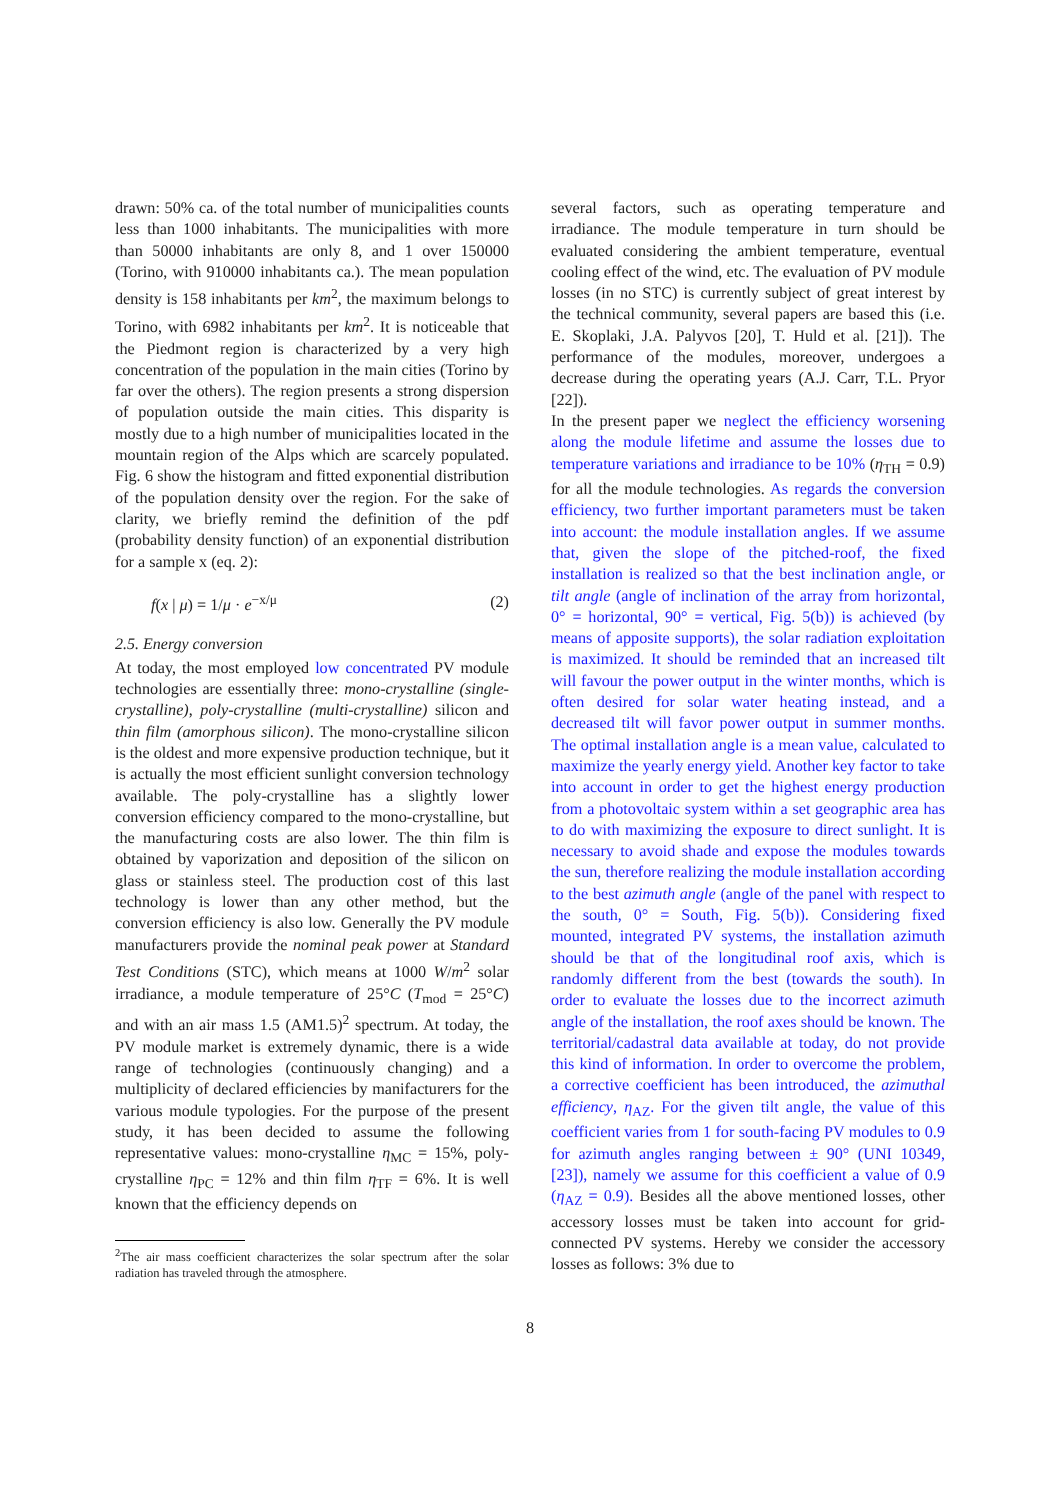drawn: 50% ca. of the total number of municipalities counts less than 1000 inhabitants. The municipalities with more than 50000 inhabitants are only 8, and 1 over 150000 (Torino, with 910000 inhabitants ca.). The mean population density is 158 inhabitants per km<sup>2</sup>, the maximum belongs to Torino, with 6982 inhabitants per km<sup>2</sup>. It is noticeable that the Piedmont region is characterized by a very high concentration of the population in the main cities (Torino by far over the others). The region presents a strong dispersion of population outside the main cities. This disparity is mostly due to a high number of municipalities located in the mountain region of the Alps which are scarcely populated. Fig. 6 show the histogram and fitted exponential distribution of the population density over the region. For the sake of clarity, we briefly remind the definition of the pdf (probability density function) of an exponential distribution for a sample x (eq. 2):
f(x | μ) = 1/μ · e<sup>−x/μ</sup> (2)
2.5. Energy conversion
At today, the most employed low concentrated PV module technologies are essentially three: mono-crystalline (single-crystalline), poly-crystalline (multi-crystalline) silicon and thin film (amorphous silicon). The mono-crystalline silicon is the oldest and more expensive production technique, but it is actually the most efficient sunlight conversion technology available. The poly-crystalline has a slightly lower conversion efficiency compared to the mono-crystalline, but the manufacturing costs are also lower. The thin film is obtained by vaporization and deposition of the silicon on glass or stainless steel. The production cost of this last technology is lower than any other method, but the conversion efficiency is also low. Generally the PV module manufacturers provide the nominal peak power at Standard Test Conditions (STC), which means at 1000 W/m<sup>2</sup> solar irradiance, a module temperature of 25°C (T<sub>mod</sub> = 25°C) and with an air mass 1.5 (AM1.5)<sup>2</sup> spectrum. At today, the PV module market is extremely dynamic, there is a wide range of technologies (continuously changing) and a multiplicity of declared efficiencies by manifacturers for the various module typologies. For the purpose of the present study, it has been decided to assume the following representative values: mono-crystalline η<sub>MC</sub> = 15%, poly-crystalline η<sub>PC</sub> = 12% and thin film η<sub>TF</sub> = 6%. It is well known that the efficiency depends on
<sup>2</sup> The air mass coefficient characterizes the solar spectrum after the solar radiation has traveled through the atmosphere.
several factors, such as operating temperature and irradiance. The module temperature in turn should be evaluated considering the ambient temperature, eventual cooling effect of the wind, etc. The evaluation of PV module losses (in no STC) is currently subject of great interest by the technical community, several papers are based this (i.e. E. Skoplaki, J.A. Palyvos [20], T. Huld et al. [21]). The performance of the modules, moreover, undergoes a decrease during the operating years (A.J. Carr, T.L. Pryor [22]).
In the present paper we neglect the efficiency worsening along the module lifetime and assume the losses due to temperature variations and irradiance to be 10% (η<sub>TH</sub> = 0.9) for all the module technologies. As regards the conversion efficiency, two further important parameters must be taken into account: the module installation angles. If we assume that, given the slope of the pitched-roof, the fixed installation is realized so that the best inclination angle, or tilt angle (angle of inclination of the array from horizontal, 0° = horizontal, 90° = vertical, Fig. 5(b)) is achieved (by means of apposite supports), the solar radiation exploitation is maximized. It should be reminded that an increased tilt will favour the power output in the winter months, which is often desired for solar water heating instead, and a decreased tilt will favor power output in summer months. The optimal installation angle is a mean value, calculated to maximize the yearly energy yield. Another key factor to take into account in order to get the highest energy production from a photovoltaic system within a set geographic area has to do with maximizing the exposure to direct sunlight. It is necessary to avoid shade and expose the modules towards the sun, therefore realizing the module installation according to the best azimuth angle (angle of the panel with respect to the south, 0° = South, Fig. 5(b)). Considering fixed mounted, integrated PV systems, the installation azimuth should be that of the longitudinal roof axis, which is randomly different from the best (towards the south). In order to evaluate the losses due to the incorrect azimuth angle of the installation, the roof axes should be known. The territorial/cadastral data available at today, do not provide this kind of information. In order to overcome the problem, a corrective coefficient has been introduced, the azimuthal efficiency, η<sub>AZ</sub>. For the given tilt angle, the value of this coefficient varies from 1 for south-facing PV modules to 0.9 for azimuth angles ranging between ± 90° (UNI 10349, [23]), namely we assume for this coefficient a value of 0.9 (η<sub>AZ</sub> = 0.9). Besides all the above mentioned losses, other accessory losses must be taken into account for grid-connected PV systems. Hereby we consider the accessory losses as follows: 3% due to
8